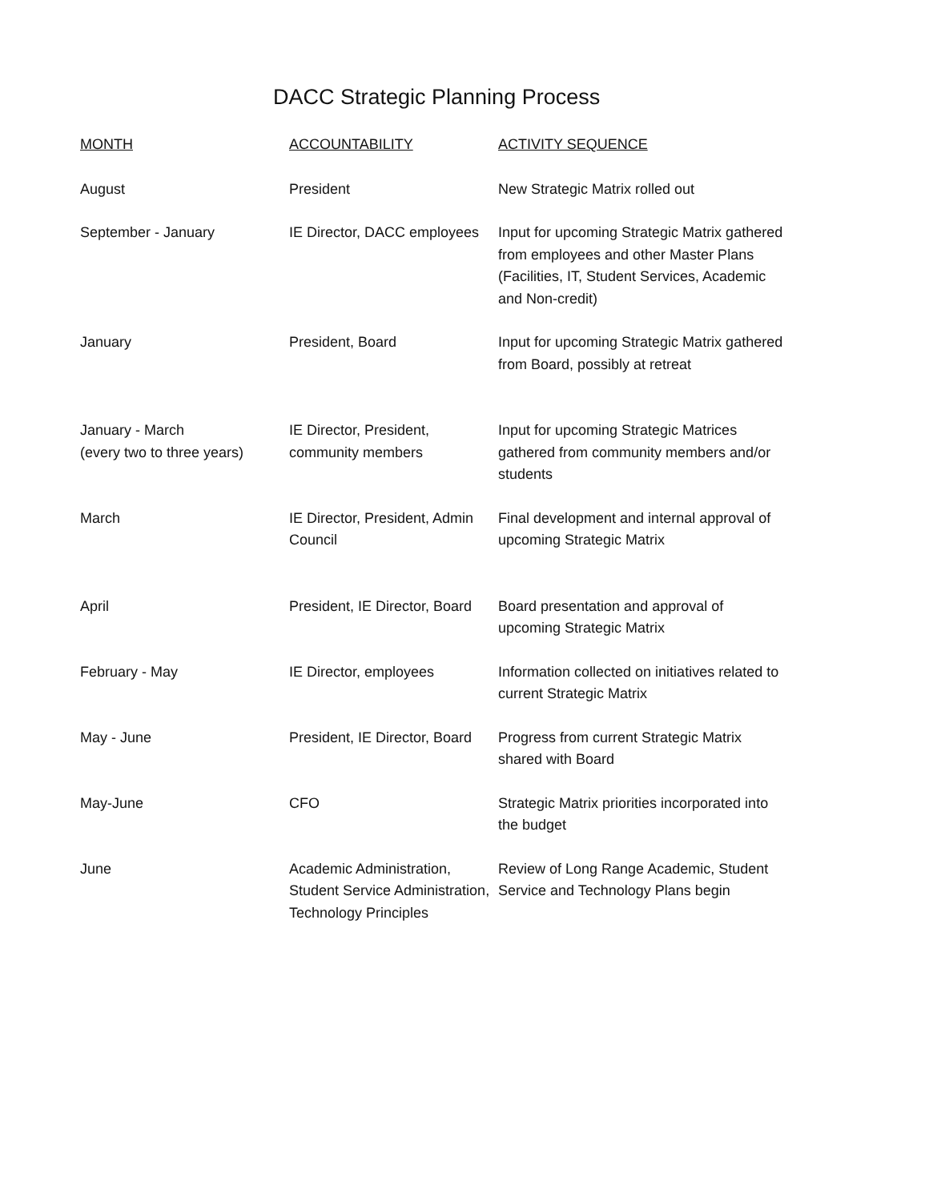DACC Strategic Planning Process
| MONTH | ACCOUNTABILITY | ACTIVITY SEQUENCE |
| --- | --- | --- |
| August | President | New Strategic Matrix rolled out |
| September - January | IE Director, DACC employees | Input for upcoming Strategic Matrix gathered from employees and other Master Plans (Facilities, IT, Student Services, Academic and Non-credit) |
| January | President, Board | Input for upcoming Strategic Matrix gathered from Board, possibly at retreat |
| January - March (every two to three years) | IE Director, President, community members | Input for upcoming Strategic Matrices gathered from community members and/or students |
| March | IE Director, President, Admin Council | Final development and internal approval of upcoming Strategic Matrix |
| April | President, IE Director, Board | Board presentation and approval of upcoming Strategic Matrix |
| February - May | IE Director, employees | Information collected on initiatives related to current Strategic Matrix |
| May - June | President, IE Director, Board | Progress from current Strategic Matrix shared with Board |
| May-June | CFO | Strategic Matrix priorities incorporated into the budget |
| June | Academic Administration, Student Service Administration, Technology Principles | Review of Long Range Academic, Student Service and Technology Plans begin |